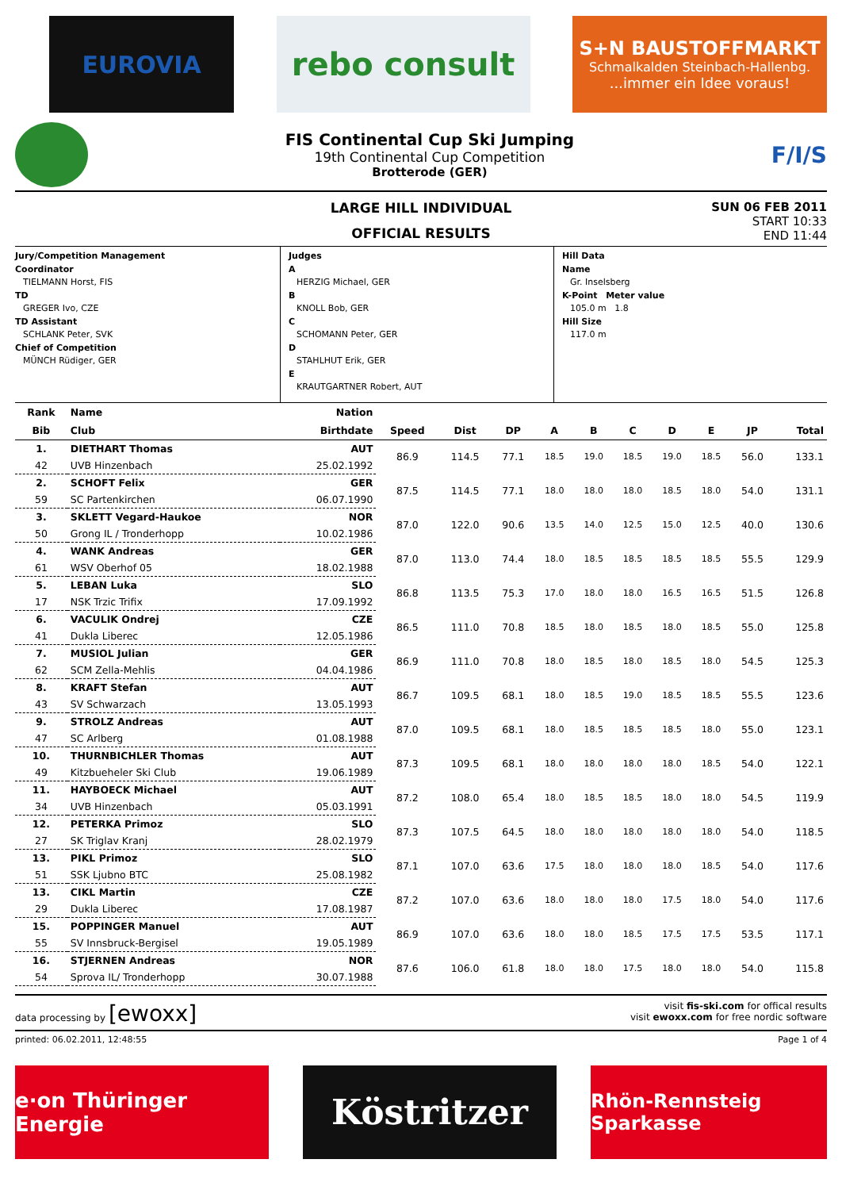EUROVIA
rebo consult
S+N BAUSTOFFMARKT
Schmalkalden Steinbach-Hallenbg....immer ein Idee voraus!
FIS Continental Cup Ski Jumping
19th Continental Cup Competition
Brotterode (GER)
F/I/S
LARGE HILL INDIVIDUAL
OFFICIAL RESULTS
SUN 06 FEB 2011
START 10:33
END 11:44
Jury/Competition Management
Coordinator
TIELMANN Horst, FIS
TD
GREGER Ivo, CZE
TD Assistant
SCHLANK Peter, SVK
Chief of Competition
MÜNCH Rüdiger, GER
Judges
A
HERZIG Michael, GER
B
KNOLL Bob, GER
C
SCHOMANN Peter, GER
D
STAHLHUT Erik, GER
E
KRAUTGARTNER Robert, AUT
Hill Data
Name
Gr. Inselsberg
K-Point Meter value
105.0 m 1.8
Hill Size
117.0 m
| Rank | Name | Nation | | | | | | | | | | |
| --- | --- | --- | --- | --- | --- | --- | --- | --- | --- | --- | --- | --- |
| Bib | Club | Birthdate | Speed | Dist | DP | A | B | C | D | E | JP | Total |
| 1. | DIETHART Thomas | AUT | 86.9 | 114.5 | 77.1 | 18.5 | 19.0 | 18.5 | 19.0 | 18.5 | 56.0 | 133.1 |
| 42 | UVB Hinzenbach | 25.02.1992 | | | | | | | | | | |
| 2. | SCHOFT Felix | GER | 87.5 | 114.5 | 77.1 | 18.0 | 18.0 | 18.0 | 18.5 | 18.0 | 54.0 | 131.1 |
| 59 | SC Partenkirchen | 06.07.1990 | | | | | | | | | | |
| 3. | SKLETT Vegard-Haukoe | NOR | 87.0 | 122.0 | 90.6 | 13.5 | 14.0 | 12.5 | 15.0 | 12.5 | 40.0 | 130.6 |
| 50 | Grong IL / Tronderhopp | 10.02.1986 | | | | | | | | | | |
| 4. | WANK Andreas | GER | 87.0 | 113.0 | 74.4 | 18.0 | 18.5 | 18.5 | 18.5 | 18.5 | 55.5 | 129.9 |
| 61 | WSV Oberhof 05 | 18.02.1988 | | | | | | | | | | |
| 5. | LEBAN Luka | SLO | 86.8 | 113.5 | 75.3 | 17.0 | 18.0 | 18.0 | 16.5 | 16.5 | 51.5 | 126.8 |
| 17 | NSK Trzic Trifix | 17.09.1992 | | | | | | | | | | |
| 6. | VACULIK Ondrej | CZE | 86.5 | 111.0 | 70.8 | 18.5 | 18.0 | 18.5 | 18.0 | 18.5 | 55.0 | 125.8 |
| 41 | Dukla Liberec | 12.05.1986 | | | | | | | | | | |
| 7. | MUSIOL Julian | GER | 86.9 | 111.0 | 70.8 | 18.0 | 18.5 | 18.0 | 18.5 | 18.0 | 54.5 | 125.3 |
| 62 | SCM Zella-Mehlis | 04.04.1986 | | | | | | | | | | |
| 8. | KRAFT Stefan | AUT | 86.7 | 109.5 | 68.1 | 18.0 | 18.5 | 19.0 | 18.5 | 18.5 | 55.5 | 123.6 |
| 43 | SV Schwarzach | 13.05.1993 | | | | | | | | | | |
| 9. | STROLZ Andreas | AUT | 87.0 | 109.5 | 68.1 | 18.0 | 18.5 | 18.5 | 18.5 | 18.0 | 55.0 | 123.1 |
| 47 | SC Arlberg | 01.08.1988 | | | | | | | | | | |
| 10. | THURNBICHLER Thomas | AUT | 87.3 | 109.5 | 68.1 | 18.0 | 18.0 | 18.0 | 18.0 | 18.5 | 54.0 | 122.1 |
| 49 | Kitzbueheler Ski Club | 19.06.1989 | | | | | | | | | | |
| 11. | HAYBOECK Michael | AUT | 87.2 | 108.0 | 65.4 | 18.0 | 18.5 | 18.5 | 18.0 | 18.0 | 54.5 | 119.9 |
| 34 | UVB Hinzenbach | 05.03.1991 | | | | | | | | | | |
| 12. | PETERKA Primoz | SLO | 87.3 | 107.5 | 64.5 | 18.0 | 18.0 | 18.0 | 18.0 | 18.0 | 54.0 | 118.5 |
| 27 | SK Triglav Kranj | 28.02.1979 | | | | | | | | | | |
| 13. | PIKL Primoz | SLO | 87.1 | 107.0 | 63.6 | 17.5 | 18.0 | 18.0 | 18.0 | 18.5 | 54.0 | 117.6 |
| 51 | SSK Ljubno BTC | 25.08.1982 | | | | | | | | | | |
| 13. | CIKL Martin | CZE | 87.2 | 107.0 | 63.6 | 18.0 | 18.0 | 18.0 | 17.5 | 18.0 | 54.0 | 117.6 |
| 29 | Dukla Liberec | 17.08.1987 | | | | | | | | | | |
| 15. | POPPINGER Manuel | AUT | 86.9 | 107.0 | 63.6 | 18.0 | 18.0 | 18.5 | 17.5 | 17.5 | 53.5 | 117.1 |
| 55 | SV Innsbruck-Bergisel | 19.05.1989 | | | | | | | | | | |
| 16. | STJERNEN Andreas | NOR | 87.6 | 106.0 | 61.8 | 18.0 | 18.0 | 17.5 | 18.0 | 18.0 | 54.0 | 115.8 |
| 54 | Sprova IL/ Tronderhopp | 30.07.1988 | | | | | | | | | | |
data processing by [ewoxx]
visit fis-ski.com for offical results
visit ewoxx.com for free nordic software
printed: 06.02.2011, 12:48:55 Page 1 of 4
e·on Thüringer Energie
Köstritzer
Rhön-Rennsteig Sparkasse